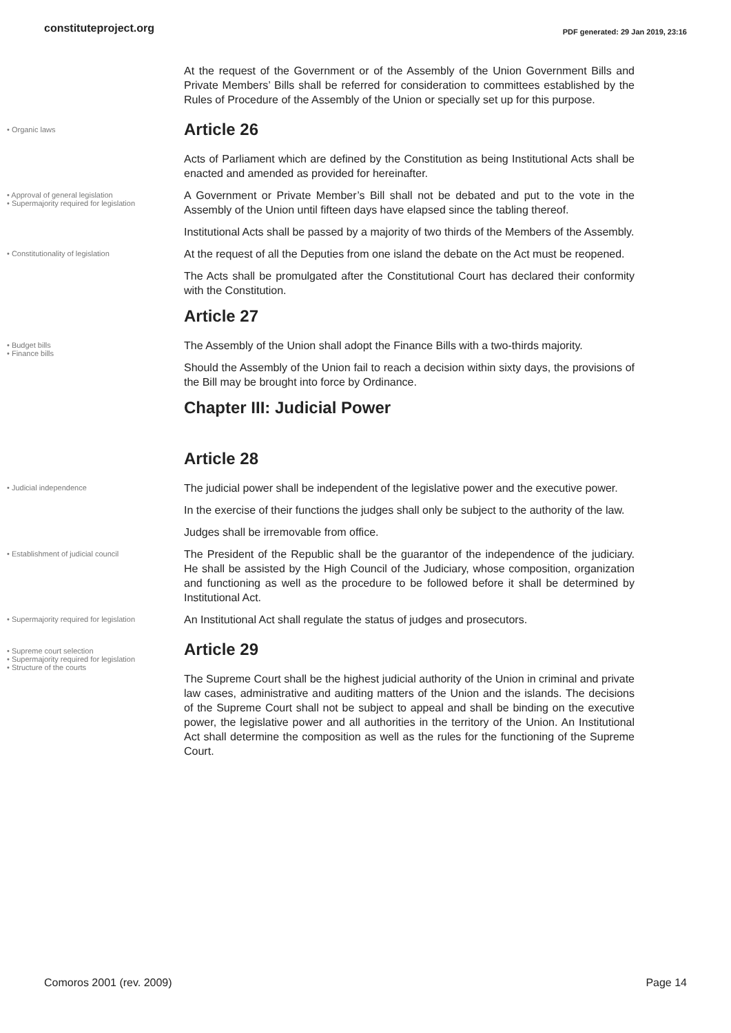constituteproject.org PDF generated: 29 Jan 2019, 23:16
At the request of the Government or of the Assembly of the Union Government Bills and Private Members’ Bills shall be referred for consideration to committees established by the Rules of Procedure of the Assembly of the Union or specially set up for this purpose.
• Organic laws
Article 26
Acts of Parliament which are defined by the Constitution as being Institutional Acts shall be enacted and amended as provided for hereinafter.
• Approval of general legislation
• Supermajority required for legislation
A Government or Private Member’s Bill shall not be debated and put to the vote in the Assembly of the Union until fifteen days have elapsed since the tabling thereof.
Institutional Acts shall be passed by a majority of two thirds of the Members of the Assembly.
• Constitutionality of legislation
At the request of all the Deputies from one island the debate on the Act must be reopened.
The Acts shall be promulgated after the Constitutional Court has declared their conformity with the Constitution.
Article 27
• Budget bills
• Finance bills
The Assembly of the Union shall adopt the Finance Bills with a two-thirds majority.
Should the Assembly of the Union fail to reach a decision within sixty days, the provisions of the Bill may be brought into force by Ordinance.
Chapter III: Judicial Power
Article 28
• Judicial independence
The judicial power shall be independent of the legislative power and the executive power.
In the exercise of their functions the judges shall only be subject to the authority of the law.
Judges shall be irremovable from office.
• Establishment of judicial council
The President of the Republic shall be the guarantor of the independence of the judiciary. He shall be assisted by the High Council of the Judiciary, whose composition, organization and functioning as well as the procedure to be followed before it shall be determined by Institutional Act.
• Supermajority required for legislation
An Institutional Act shall regulate the status of judges and prosecutors.
• Supreme court selection
• Supermajority required for legislation
• Structure of the courts
Article 29
The Supreme Court shall be the highest judicial authority of the Union in criminal and private law cases, administrative and auditing matters of the Union and the islands. The decisions of the Supreme Court shall not be subject to appeal and shall be binding on the executive power, the legislative power and all authorities in the territory of the Union. An Institutional Act shall determine the composition as well as the rules for the functioning of the Supreme Court.
Comoros 2001 (rev. 2009) Page 14